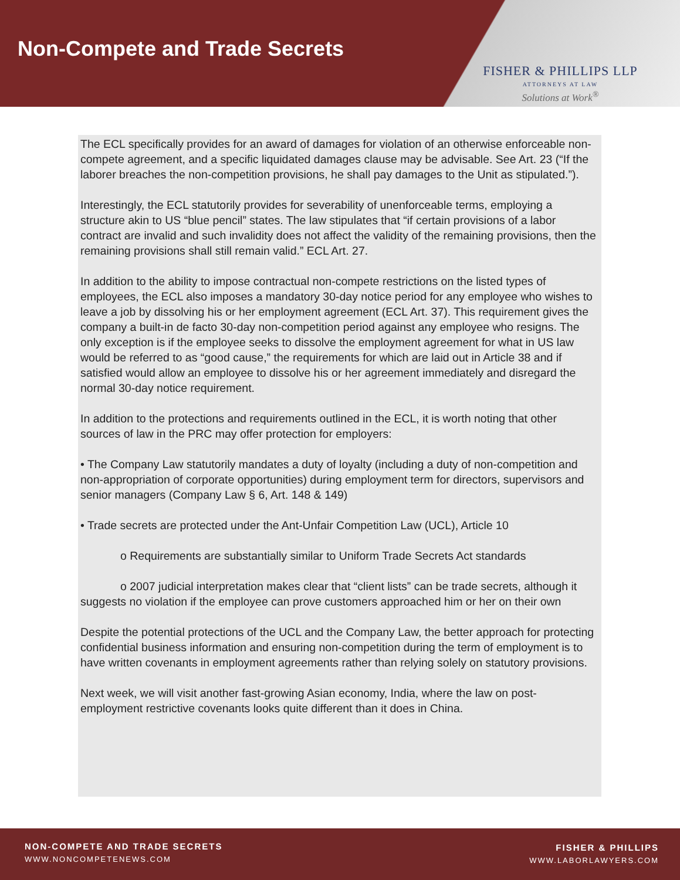Non-Compete and Trade Secrets
FISHER & PHILLIPS LLP
ATTORNEYS AT LAW
Solutions at Work<sup>®</sup>
The ECL specifically provides for an award of damages for violation of an otherwise enforceable non-compete agreement, and a specific liquidated damages clause may be advisable. See Art. 23 (“If the laborer breaches the non-competition provisions, he shall pay damages to the Unit as stipulated.”).
Interestingly, the ECL statutorily provides for severability of unenforceable terms, employing a structure akin to US “blue pencil” states. The law stipulates that “if certain provisions of a labor contract are invalid and such invalidity does not affect the validity of the remaining provisions, then the remaining provisions shall still remain valid.” ECL Art. 27.
In addition to the ability to impose contractual non-compete restrictions on the listed types of employees, the ECL also imposes a mandatory 30-day notice period for any employee who wishes to leave a job by dissolving his or her employment agreement (ECL Art. 37). This requirement gives the company a built-in de facto 30-day non-competition period against any employee who resigns. The only exception is if the employee seeks to dissolve the employment agreement for what in US law would be referred to as “good cause,” the requirements for which are laid out in Article 38 and if satisfied would allow an employee to dissolve his or her agreement immediately and disregard the normal 30-day notice requirement.
In addition to the protections and requirements outlined in the ECL, it is worth noting that other sources of law in the PRC may offer protection for employers:
• The Company Law statutorily mandates a duty of loyalty (including a duty of non-competition and non-appropriation of corporate opportunities) during employment term for directors, supervisors and senior managers (Company Law § 6, Art. 148 & 149)
• Trade secrets are protected under the Ant-Unfair Competition Law (UCL), Article 10
o Requirements are substantially similar to Uniform Trade Secrets Act standards
o 2007 judicial interpretation makes clear that “client lists” can be trade secrets, although it suggests no violation if the employee can prove customers approached him or her on their own
Despite the potential protections of the UCL and the Company Law, the better approach for protecting confidential business information and ensuring non-competition during the term of employment is to have written covenants in employment agreements rather than relying solely on statutory provisions.
Next week, we will visit another fast-growing Asian economy, India, where the law on post-employment restrictive covenants looks quite different than it does in China.
NON-COMPETE AND TRADE SECRETS
WWW.NONCOMPETENEWS.COM
FISHER & PHILLIPS
WWW.LABORLAWYERS.COM